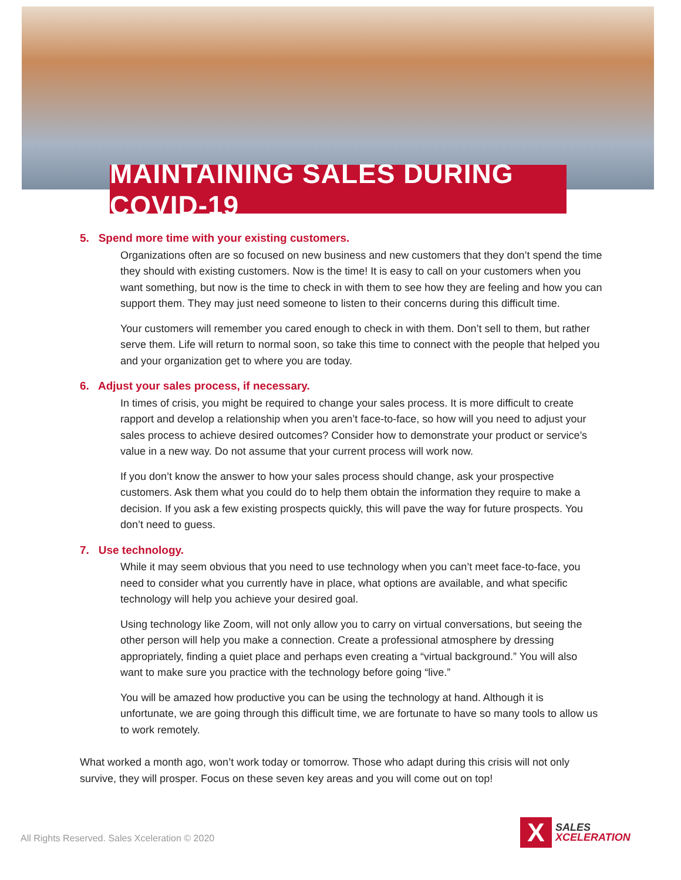MAINTAINING SALES DURING COVID-19
5. Spend more time with your existing customers.
Organizations often are so focused on new business and new customers that they don’t spend the time they should with existing customers. Now is the time! It is easy to call on your customers when you want something, but now is the time to check in with them to see how they are feeling and how you can support them. They may just need someone to listen to their concerns during this difficult time.
Your customers will remember you cared enough to check in with them. Don’t sell to them, but rather serve them. Life will return to normal soon, so take this time to connect with the people that helped you and your organization get to where you are today.
6. Adjust your sales process, if necessary.
In times of crisis, you might be required to change your sales process. It is more difficult to create rapport and develop a relationship when you aren’t face-to-face, so how will you need to adjust your sales process to achieve desired outcomes? Consider how to demonstrate your product or service’s value in a new way. Do not assume that your current process will work now.
If you don’t know the answer to how your sales process should change, ask your prospective customers. Ask them what you could do to help them obtain the information they require to make a decision. If you ask a few existing prospects quickly, this will pave the way for future prospects. You don’t need to guess.
7. Use technology.
While it may seem obvious that you need to use technology when you can’t meet face-to-face, you need to consider what you currently have in place, what options are available, and what specific technology will help you achieve your desired goal.
Using technology like Zoom, will not only allow you to carry on virtual conversations, but seeing the other person will help you make a connection. Create a professional atmosphere by dressing appropriately, finding a quiet place and perhaps even creating a “virtual background.” You will also want to make sure you practice with the technology before going “live.”
You will be amazed how productive you can be using the technology at hand. Although it is unfortunate, we are going through this difficult time, we are fortunate to have so many tools to allow us to work remotely.
What worked a month ago, won’t work today or tomorrow. Those who adapt during this crisis will not only survive, they will prosper. Focus on these seven key areas and you will come out on top!
All Rights Reserved. Sales Xceleration © 2020
X
SALES
XCELERATION